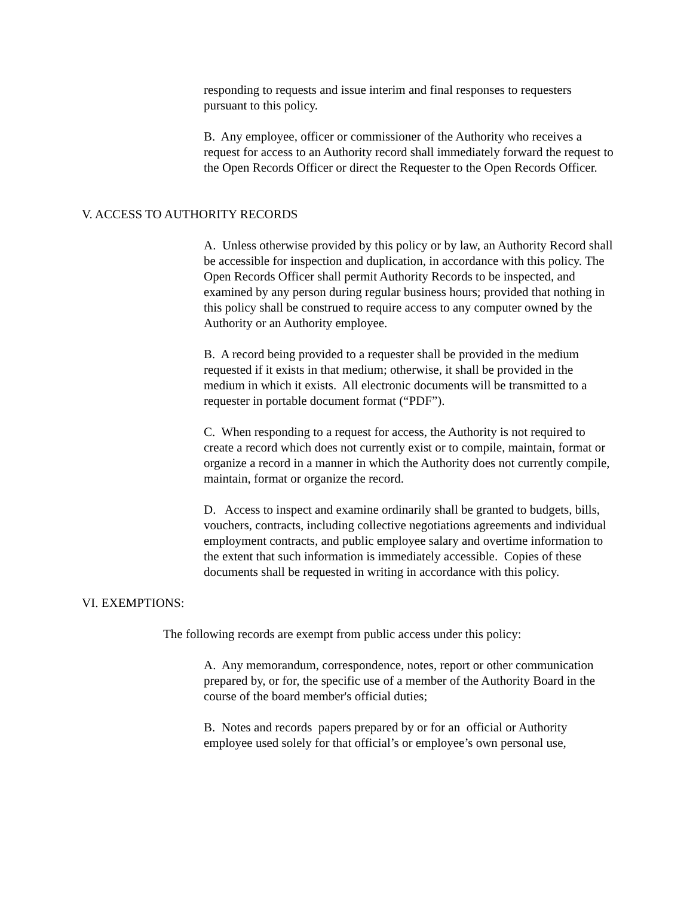responding to requests and issue interim and final responses to requesters pursuant to this policy.
B. Any employee, officer or commissioner of the Authority who receives a request for access to an Authority record shall immediately forward the request to the Open Records Officer or direct the Requester to the Open Records Officer.
V. ACCESS TO AUTHORITY RECORDS
A. Unless otherwise provided by this policy or by law, an Authority Record shall be accessible for inspection and duplication, in accordance with this policy. The Open Records Officer shall permit Authority Records to be inspected, and examined by any person during regular business hours; provided that nothing in this policy shall be construed to require access to any computer owned by the Authority or an Authority employee.
B. A record being provided to a requester shall be provided in the medium requested if it exists in that medium; otherwise, it shall be provided in the medium in which it exists. All electronic documents will be transmitted to a requester in portable document format (“PDF”).
C. When responding to a request for access, the Authority is not required to create a record which does not currently exist or to compile, maintain, format or organize a record in a manner in which the Authority does not currently compile, maintain, format or organize the record.
D. Access to inspect and examine ordinarily shall be granted to budgets, bills, vouchers, contracts, including collective negotiations agreements and individual employment contracts, and public employee salary and overtime information to the extent that such information is immediately accessible. Copies of these documents shall be requested in writing in accordance with this policy.
VI. EXEMPTIONS:
The following records are exempt from public access under this policy:
A. Any memorandum, correspondence, notes, report or other communication prepared by, or for, the specific use of a member of the Authority Board in the course of the board member's official duties;
B. Notes and records papers prepared by or for an official or Authority employee used solely for that official’s or employee’s own personal use,